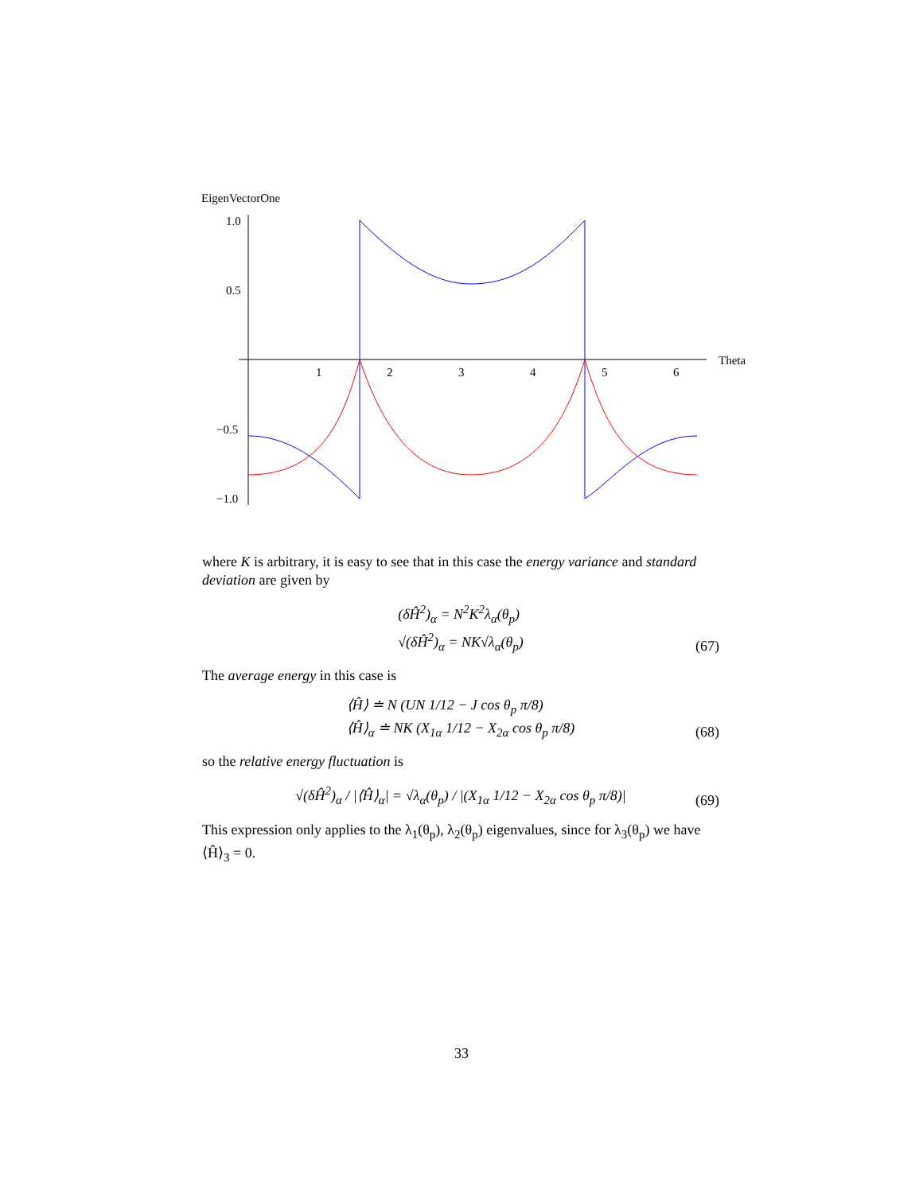EigenVectorOne
Theta
1.0
0.5
−0.5
−1.0
1
2
3
4
5
6
where K is arbitrary, it is easy to see that in this case the energy variance and standard deviation are given by
(δĤ<sup>2</sup>)<sub>α</sub> = N<sup>2</sup>K<sup>2</sup>λ<sub>α</sub>(θ<sub>p</sub>)
√(δĤ<sup>2</sup>)<sub>α</sub> = NK√λ<sub>α</sub>(θ<sub>p</sub>)
(67)
The average energy in this case is
⟨Ĥ⟩ ≐ N (UN 1/12 − J cos θ<sub>p</sub> π/8)
⟨Ĥ⟩<sub>α</sub> ≐ NK (X<sub>1α</sub> 1/12 − X<sub>2α</sub> cos θ<sub>p</sub> π/8)
(68)
so the relative energy fluctuation is
√(δĤ<sup>2</sup>)<sub>α</sub> / |⟨Ĥ⟩<sub>α</sub>| = √λ<sub>α</sub>(θ<sub>p</sub>) / |(X<sub>1α</sub> 1/12 − X<sub>2α</sub> cos θ<sub>p</sub> π/8)|
(69)
This expression only applies to the λ<sub>1</sub>(θ<sub>p</sub>), λ<sub>2</sub>(θ<sub>p</sub>) eigenvalues, since for λ<sub>3</sub>(θ<sub>p</sub>) we have ⟨Ĥ⟩<sub>3</sub> = 0.
33